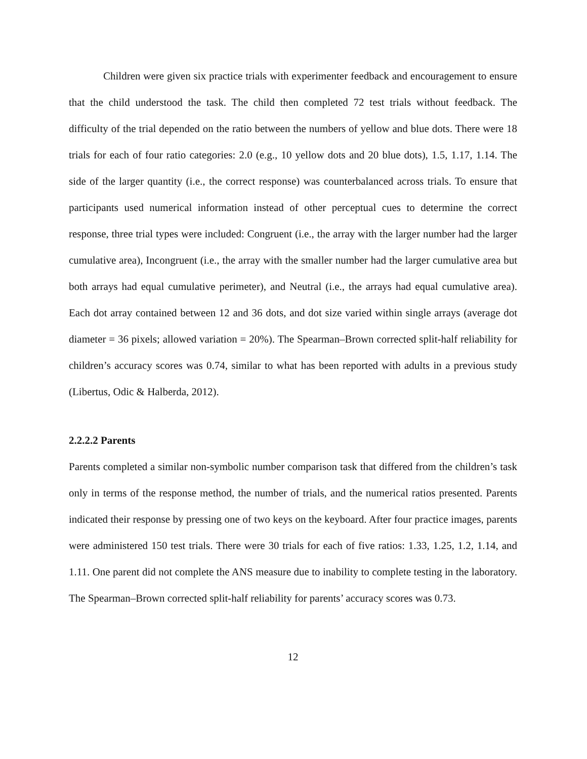Children were given six practice trials with experimenter feedback and encouragement to ensure that the child understood the task. The child then completed 72 test trials without feedback. The difficulty of the trial depended on the ratio between the numbers of yellow and blue dots. There were 18 trials for each of four ratio categories: 2.0 (e.g., 10 yellow dots and 20 blue dots), 1.5, 1.17, 1.14. The side of the larger quantity (i.e., the correct response) was counterbalanced across trials. To ensure that participants used numerical information instead of other perceptual cues to determine the correct response, three trial types were included: Congruent (i.e., the array with the larger number had the larger cumulative area), Incongruent (i.e., the array with the smaller number had the larger cumulative area but both arrays had equal cumulative perimeter), and Neutral (i.e., the arrays had equal cumulative area). Each dot array contained between 12 and 36 dots, and dot size varied within single arrays (average dot diameter = 36 pixels; allowed variation = 20%). The Spearman–Brown corrected split-half reliability for children’s accuracy scores was 0.74, similar to what has been reported with adults in a previous study (Libertus, Odic & Halberda, 2012).
2.2.2.2 Parents
Parents completed a similar non-symbolic number comparison task that differed from the children’s task only in terms of the response method, the number of trials, and the numerical ratios presented. Parents indicated their response by pressing one of two keys on the keyboard. After four practice images, parents were administered 150 test trials. There were 30 trials for each of five ratios: 1.33, 1.25, 1.2, 1.14, and 1.11. One parent did not complete the ANS measure due to inability to complete testing in the laboratory. The Spearman–Brown corrected split-half reliability for parents’ accuracy scores was 0.73.
12